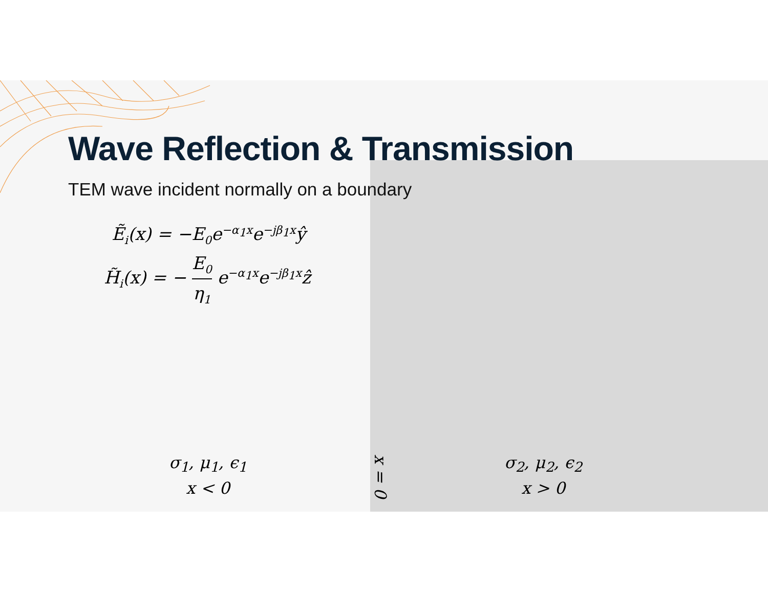Wave Reflection & Transmission
TEM wave incident normally on a boundary
Ẽ<sub>i</sub>(x) = −E<sub>0</sub>e<sup>−α<sub>1</sub>x</sup>e<sup>−jβ<sub>1</sub>x</sup>ŷ
H̃<sub>i</sub>(x) = − E<sub>0</sub> η<sub>1</sub> e<sup>−α<sub>1</sub>x</sup>e<sup>−jβ<sub>1</sub>x</sup>ẑ
σ<sub>1</sub>, μ<sub>1</sub>, ϵ<sub>1</sub>
x < 0
x = 0
σ<sub>2</sub>, μ<sub>2</sub>, ϵ<sub>2</sub>
x > 0